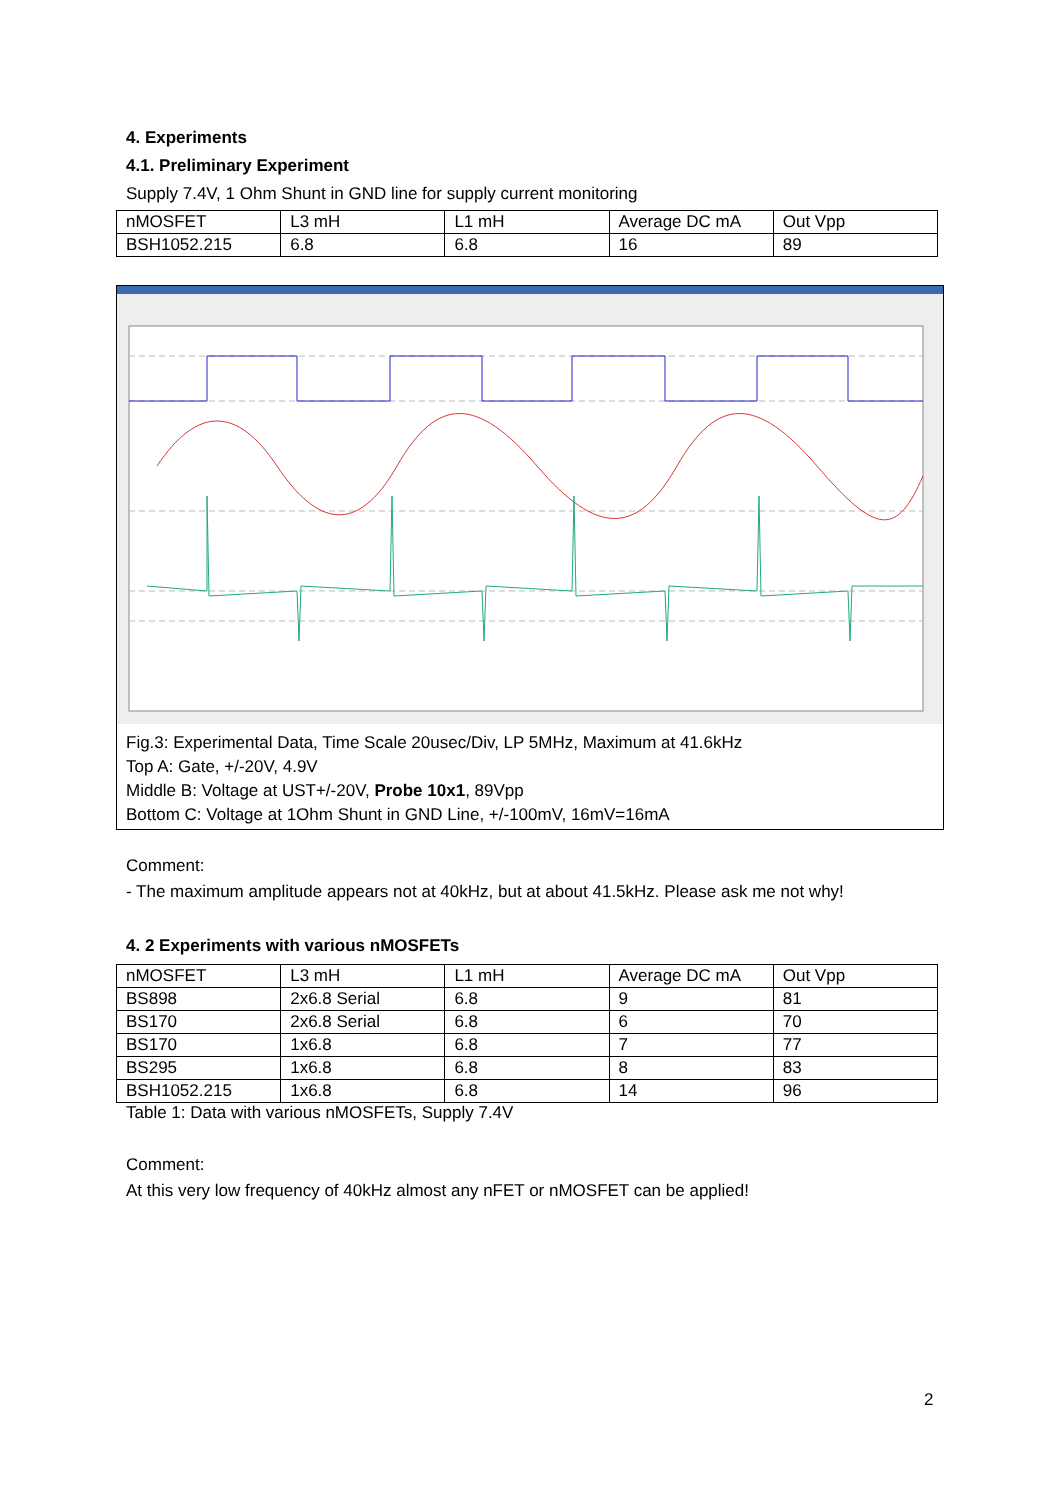4. Experiments
4.1. Preliminary Experiment
Supply 7.4V, 1 Ohm Shunt in GND line for supply current monitoring
| nMOSFET | L3 mH | L1 mH | Average DC mA | Out Vpp |
| BSH1052.215 | 6.8 | 6.8 | 16 | 89 |
Fig.3: Experimental Data, Time Scale 20usec/Div, LP 5MHz, Maximum at 41.6kHz
Top A: Gate, +/-20V, 4.9V
Middle B: Voltage at UST+/-20V, Probe 10x1, 89Vpp
Bottom C: Voltage at 1Ohm Shunt in GND Line, +/-100mV, 16mV=16mA
Comment:
- The maximum amplitude appears not at 40kHz, but at about 41.5kHz. Please ask me not why!
4. 2 Experiments with various nMOSFETs
| nMOSFET | L3 mH | L1 mH | Average DC mA | Out Vpp |
| BS898 | 2x6.8 Serial | 6.8 | 9 | 81 |
| BS170 | 2x6.8 Serial | 6.8 | 6 | 70 |
| BS170 | 1x6.8 | 6.8 | 7 | 77 |
| BS295 | 1x6.8 | 6.8 | 8 | 83 |
| BSH1052.215 | 1x6.8 | 6.8 | 14 | 96 |
Table 1: Data with various nMOSFETs, Supply 7.4V
Comment:
At this very low frequency of 40kHz almost any nFET or nMOSFET can be applied!
2